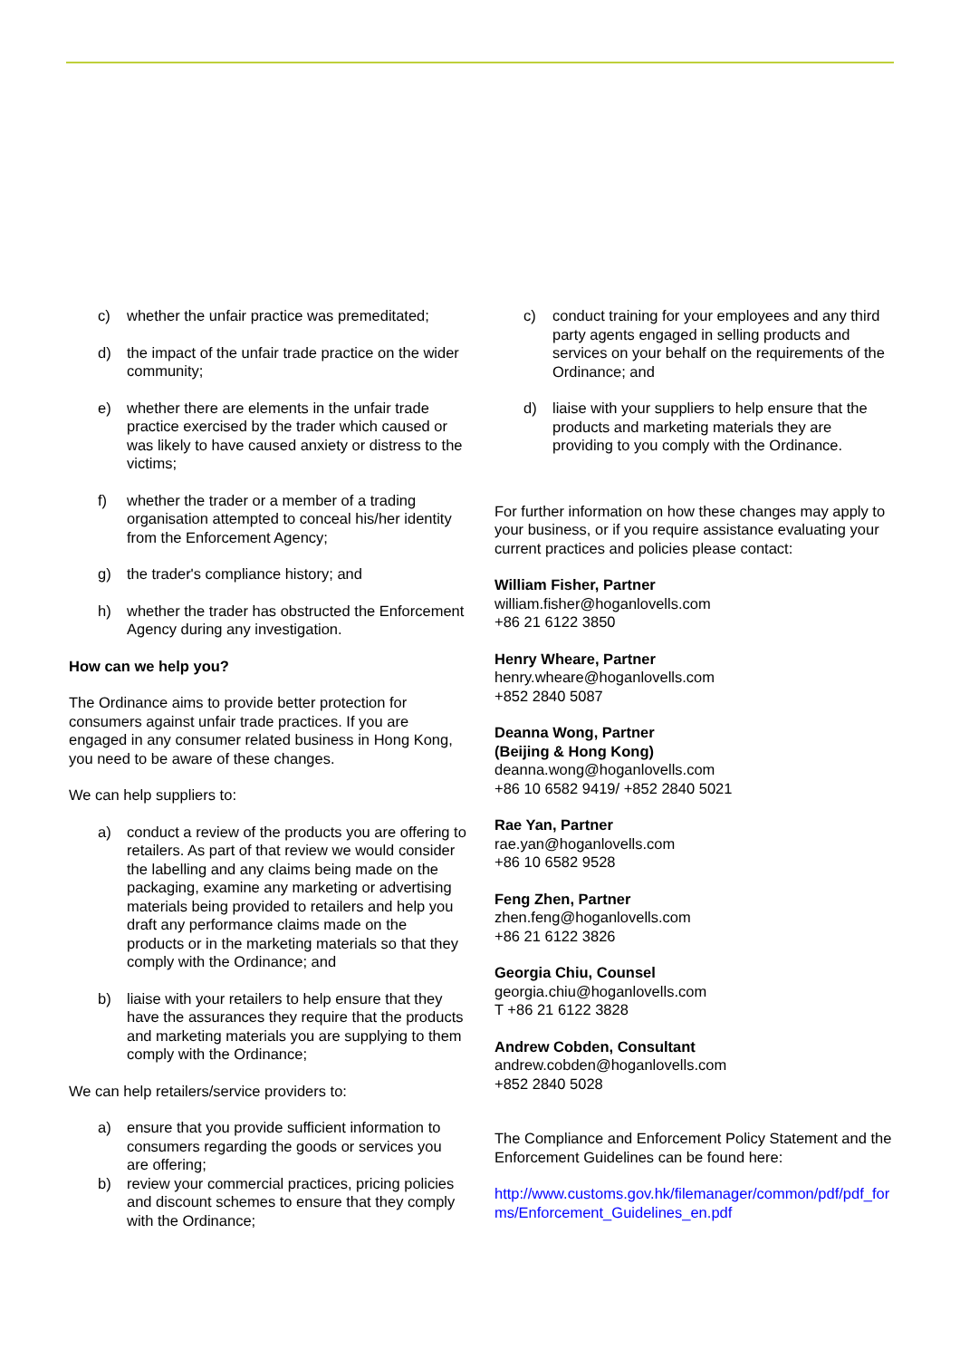c) whether the unfair practice was premeditated;
d) the impact of the unfair trade practice on the wider community;
e) whether there are elements in the unfair trade practice exercised by the trader which caused or was likely to have caused anxiety or distress to the victims;
f) whether the trader or a member of a trading organisation attempted to conceal his/her identity from the Enforcement Agency;
g) the trader's compliance history; and
h) whether the trader has obstructed the Enforcement Agency during any investigation.
How can we help you?
The Ordinance aims to provide better protection for consumers against unfair trade practices. If you are engaged in any consumer related business in Hong Kong, you need to be aware of these changes.
We can help suppliers to:
a) conduct a review of the products you are offering to retailers. As part of that review we would consider the labelling and any claims being made on the packaging, examine any marketing or advertising materials being provided to retailers and help you draft any performance claims made on the products or in the marketing materials so that they comply with the Ordinance; and
b) liaise with your retailers to help ensure that they have the assurances they require that the products and marketing materials you are supplying to them comply with the Ordinance;
We can help retailers/service providers to:
a) ensure that you provide sufficient information to consumers regarding the goods or services you are offering;
b) review your commercial practices, pricing policies and discount schemes to ensure that they comply with the Ordinance;
c) conduct training for your employees and any third party agents engaged in selling products and services on your behalf on the requirements of the Ordinance; and
d) liaise with your suppliers to help ensure that the products and marketing materials they are providing to you comply with the Ordinance.
For further information on how these changes may apply to your business, or if you require assistance evaluating your current practices and policies please contact:
William Fisher, Partner
william.fisher@hoganlovells.com
+86 21 6122 3850
Henry Wheare, Partner
henry.wheare@hoganlovells.com
+852 2840 5087
Deanna Wong, Partner
(Beijing & Hong Kong)
deanna.wong@hoganlovells.com
+86 10 6582 9419/ +852 2840 5021
Rae Yan, Partner
rae.yan@hoganlovells.com
+86 10 6582 9528
Feng Zhen, Partner
zhen.feng@hoganlovells.com
+86 21 6122 3826
Georgia Chiu, Counsel
georgia.chiu@hoganlovells.com
T +86 21 6122 3828
Andrew Cobden, Consultant
andrew.cobden@hoganlovells.com
+852 2840 5028
The Compliance and Enforcement Policy Statement and the Enforcement Guidelines can be found here:
http://www.customs.gov.hk/filemanager/common/pdf/pdf_forms/Enforcement_Guidelines_en.pdf